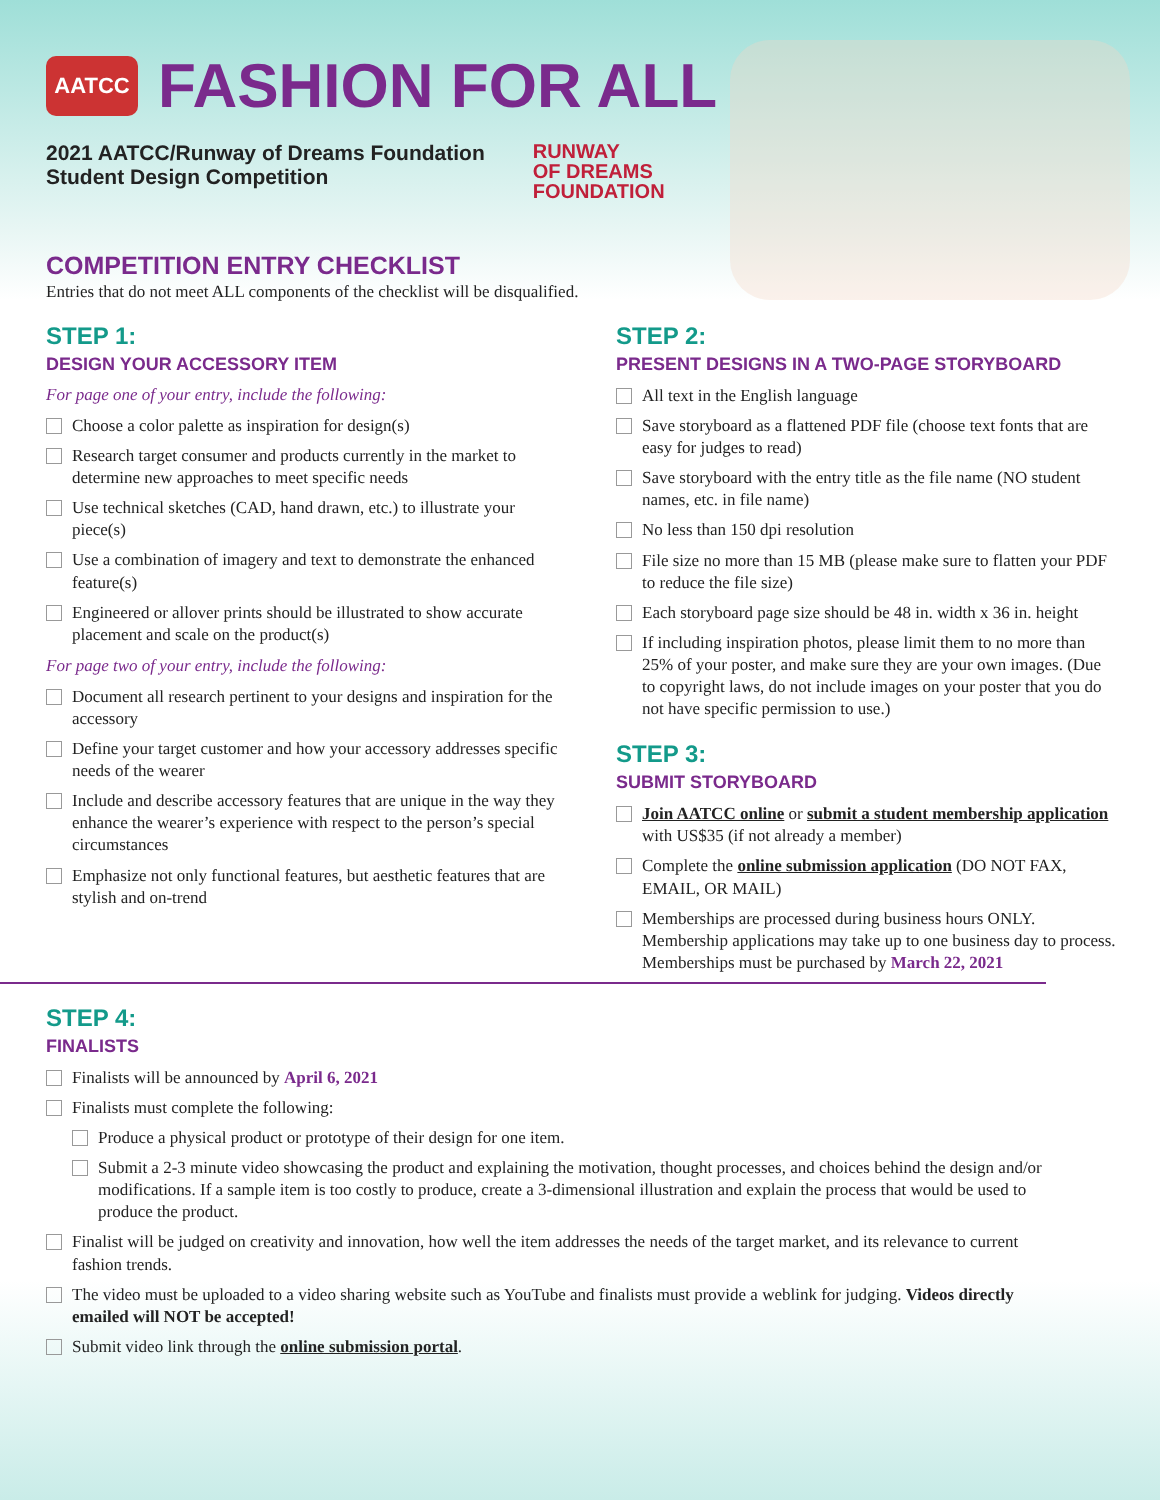AATCC
FASHION FOR ALL
2021 AATCC/Runway of Dreams Foundation
Student Design Competition
RUNWAY
OF DREAMS
FOUNDATION
COMPETITION ENTRY CHECKLIST
Entries that do not meet ALL components of the checklist will be disqualified.
STEP 1:
DESIGN YOUR ACCESSORY ITEM
For page one of your entry, include the following:
Choose a color palette as inspiration for design(s)
Research target consumer and products currently in the market to determine new approaches to meet specific needs
Use technical sketches (CAD, hand drawn, etc.) to illustrate your piece(s)
Use a combination of imagery and text to demonstrate the enhanced feature(s)
Engineered or allover prints should be illustrated to show accurate placement and scale on the product(s)
For page two of your entry, include the following:
Document all research pertinent to your designs and inspiration for the accessory
Define your target customer and how your accessory addresses specific needs of the wearer
Include and describe accessory features that are unique in the way they enhance the wearer’s experience with respect to the person’s special circumstances
Emphasize not only functional features, but aesthetic features that are stylish and on-trend
STEP 2:
PRESENT DESIGNS IN A TWO-PAGE STORYBOARD
All text in the English language
Save storyboard as a flattened PDF file (choose text fonts that are easy for judges to read)
Save storyboard with the entry title as the file name (NO student names, etc. in file name)
No less than 150 dpi resolution
File size no more than 15 MB (please make sure to flatten your PDF to reduce the file size)
Each storyboard page size should be 48 in. width x 36 in. height
If including inspiration photos, please limit them to no more than 25% of your poster, and make sure they are your own images. (Due to copyright laws, do not include images on your poster that you do not have specific permission to use.)
STEP 3:
SUBMIT STORYBOARD
Join AATCC online or submit a student membership application with US$35 (if not already a member)
Complete the online submission application (DO NOT FAX, EMAIL, OR MAIL)
Memberships are processed during business hours ONLY. Membership applications may take up to one business day to process. Memberships must be purchased by March 22, 2021
STEP 4:
FINALISTS
Finalists will be announced by April 6, 2021
Finalists must complete the following:
Produce a physical product or prototype of their design for one item.
Submit a 2-3 minute video showcasing the product and explaining the motivation, thought processes, and choices behind the design and/or modifications. If a sample item is too costly to produce, create a 3-dimensional illustration and explain the process that would be used to produce the product.
Finalist will be judged on creativity and innovation, how well the item addresses the needs of the target market, and its relevance to current fashion trends.
The video must be uploaded to a video sharing website such as YouTube and finalists must provide a weblink for judging. Videos directly emailed will NOT be accepted!
Submit video link through the online submission portal.